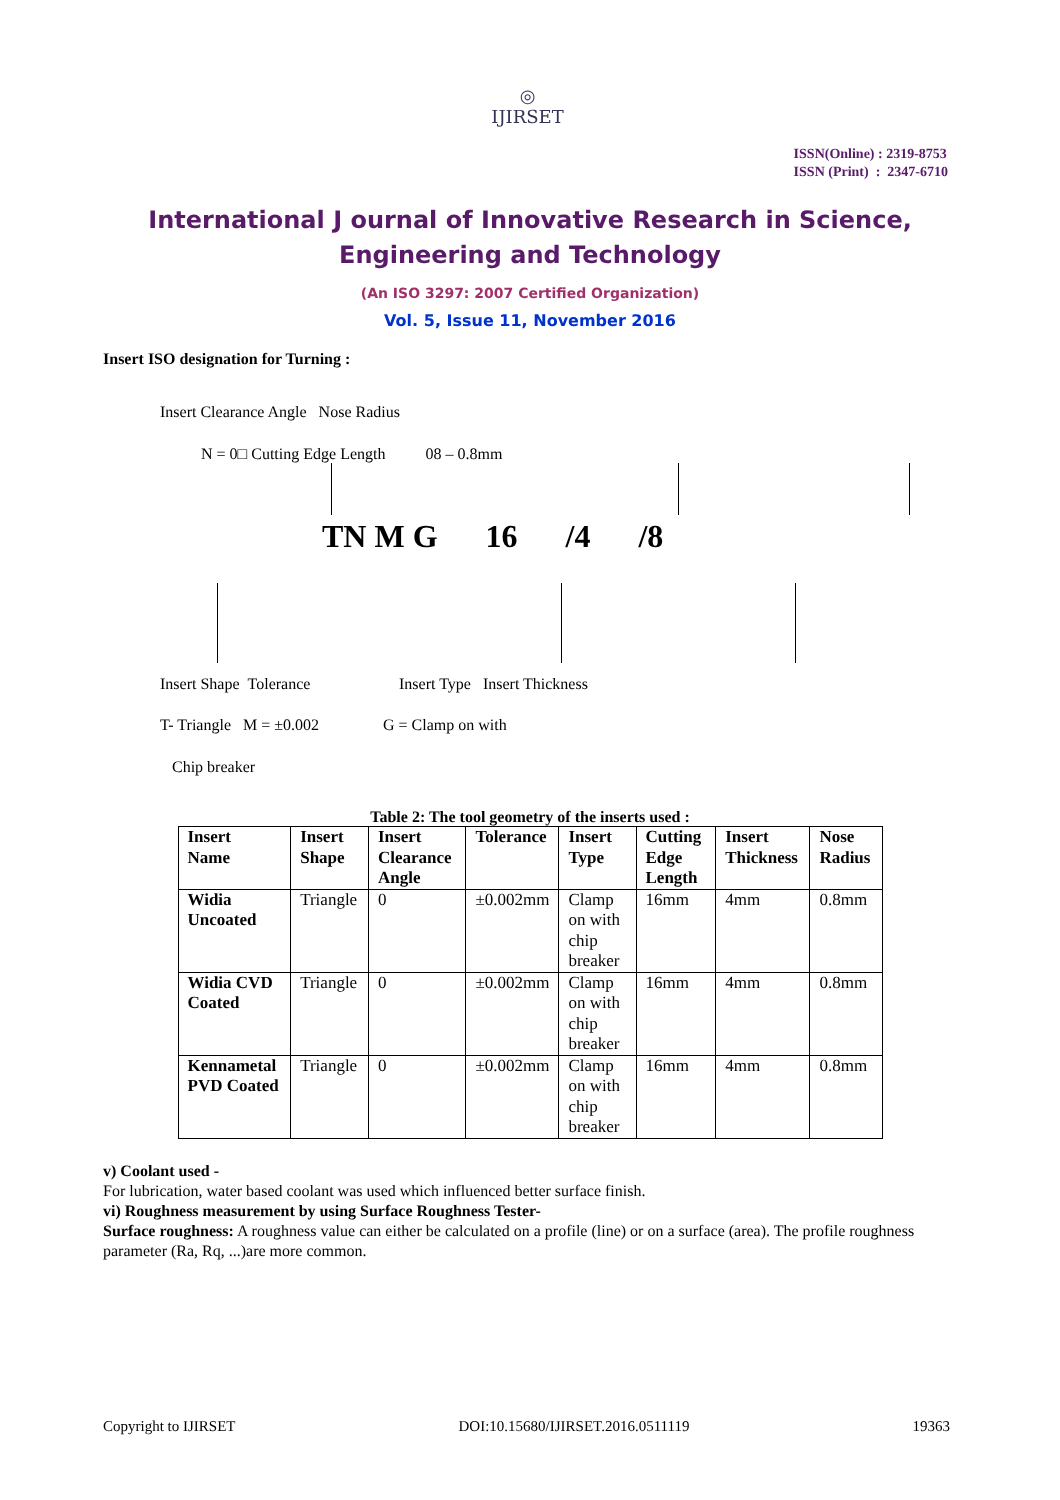◎
IJIRSET
ISSN(Online) : 2319-8753
ISSN (Print) : 2347-6710
International J ournal of Innovative Research in Science,
Engineering and Technology
(An ISO 3297: 2007 Certified Organization)
Vol. 5, Issue 11, November 2016
Insert ISO designation for Turning :
Insert Clearance Angle Nose Radius
N = 0□ Cutting Edge Length 08 – 0.8mm
TN M G 16 /4 /8
Insert Shape Tolerance Insert Type Insert Thickness
T- Triangle M = ±0.002 G = Clamp on with
Chip breaker
Table 2: The tool geometry of the inserts used :
| Insert Name | Insert Shape | Insert Clearance Angle | Tolerance | Insert Type | Cutting Edge Length | Insert Thickness | Nose Radius |
| --- | --- | --- | --- | --- | --- | --- | --- |
| Widia Uncoated | Triangle | 0 | ±0.002mm | Clamp on with chip breaker | 16mm | 4mm | 0.8mm |
| Widia CVD Coated | Triangle | 0 | ±0.002mm | Clamp on with chip breaker | 16mm | 4mm | 0.8mm |
| Kennametal PVD Coated | Triangle | 0 | ±0.002mm | Clamp on with chip breaker | 16mm | 4mm | 0.8mm |
v) Coolant used -
For lubrication, water based coolant was used which influenced better surface finish.
vi) Roughness measurement by using Surface Roughness Tester-
Surface roughness: A roughness value can either be calculated on a profile (line) or on a surface (area). The profile roughness parameter (Ra, Rq, ...)are more common.
Copyright to IJIRSET DOI:10.15680/IJIRSET.2016.0511119 19363